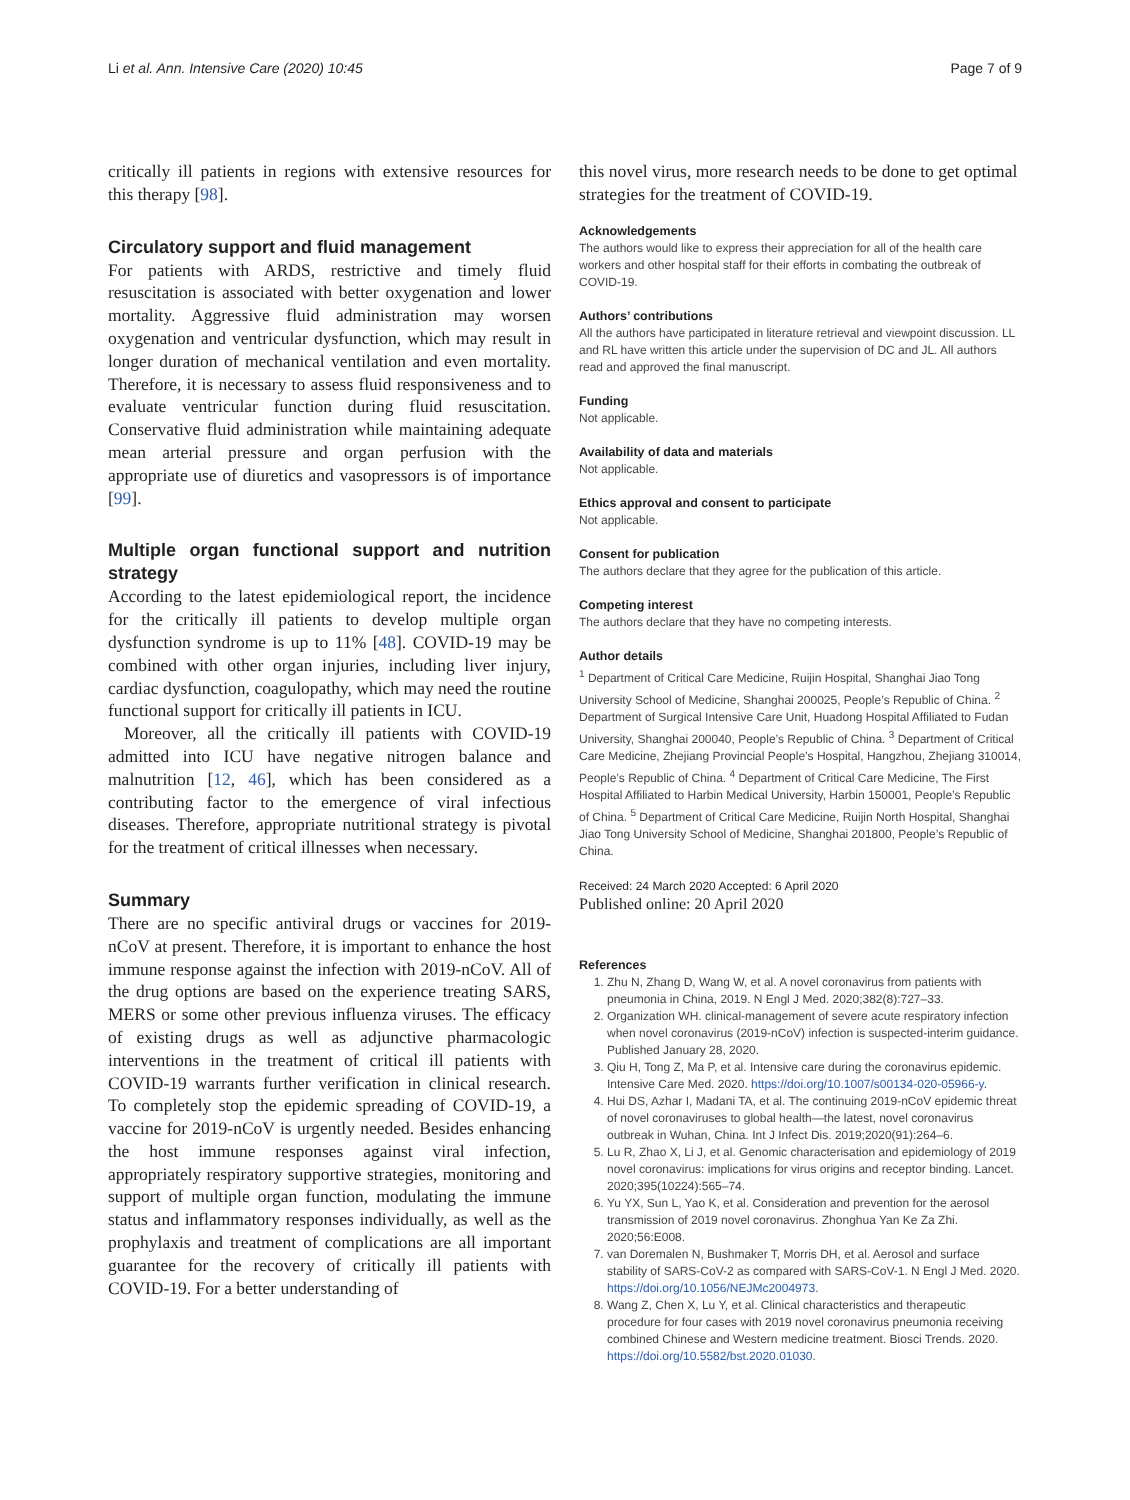Li et al. Ann. Intensive Care (2020) 10:45 Page 7 of 9
critically ill patients in regions with extensive resources for this therapy [98].
Circulatory support and fluid management
For patients with ARDS, restrictive and timely fluid resuscitation is associated with better oxygenation and lower mortality. Aggressive fluid administration may worsen oxygenation and ventricular dysfunction, which may result in longer duration of mechanical ventilation and even mortality. Therefore, it is necessary to assess fluid responsiveness and to evaluate ventricular function during fluid resuscitation. Conservative fluid administration while maintaining adequate mean arterial pressure and organ perfusion with the appropriate use of diuretics and vasopressors is of importance [99].
Multiple organ functional support and nutrition strategy
According to the latest epidemiological report, the incidence for the critically ill patients to develop multiple organ dysfunction syndrome is up to 11% [48]. COVID-19 may be combined with other organ injuries, including liver injury, cardiac dysfunction, coagulopathy, which may need the routine functional support for critically ill patients in ICU.
Moreover, all the critically ill patients with COVID-19 admitted into ICU have negative nitrogen balance and malnutrition [12, 46], which has been considered as a contributing factor to the emergence of viral infectious diseases. Therefore, appropriate nutritional strategy is pivotal for the treatment of critical illnesses when necessary.
Summary
There are no specific antiviral drugs or vaccines for 2019-nCoV at present. Therefore, it is important to enhance the host immune response against the infection with 2019-nCoV. All of the drug options are based on the experience treating SARS, MERS or some other previous influenza viruses. The efficacy of existing drugs as well as adjunctive pharmacologic interventions in the treatment of critical ill patients with COVID-19 warrants further verification in clinical research. To completely stop the epidemic spreading of COVID-19, a vaccine for 2019-nCoV is urgently needed. Besides enhancing the host immune responses against viral infection, appropriately respiratory supportive strategies, monitoring and support of multiple organ function, modulating the immune status and inflammatory responses individually, as well as the prophylaxis and treatment of complications are all important guarantee for the recovery of critically ill patients with COVID-19. For a better understanding of
this novel virus, more research needs to be done to get optimal strategies for the treatment of COVID-19.
Acknowledgements
The authors would like to express their appreciation for all of the health care workers and other hospital staff for their efforts in combating the outbreak of COVID-19.
Authors’ contributions
All the authors have participated in literature retrieval and viewpoint discussion. LL and RL have written this article under the supervision of DC and JL. All authors read and approved the final manuscript.
Funding
Not applicable.
Availability of data and materials
Not applicable.
Ethics approval and consent to participate
Not applicable.
Consent for publication
The authors declare that they agree for the publication of this article.
Competing interest
The authors declare that they have no competing interests.
Author details
<sup>1</sup> Department of Critical Care Medicine, Ruijin Hospital, Shanghai Jiao Tong University School of Medicine, Shanghai 200025, People’s Republic of China. <sup>2</sup> Department of Surgical Intensive Care Unit, Huadong Hospital Affiliated to Fudan University, Shanghai 200040, People’s Republic of China. <sup>3</sup> Department of Critical Care Medicine, Zhejiang Provincial People’s Hospital, Hangzhou, Zhejiang 310014, People’s Republic of China. <sup>4</sup> Department of Critical Care Medicine, The First Hospital Affiliated to Harbin Medical University, Harbin 150001, People’s Republic of China. <sup>5</sup> Department of Critical Care Medicine, Ruijin North Hospital, Shanghai Jiao Tong University School of Medicine, Shanghai 201800, People’s Republic of China.
Received: 24 March 2020 Accepted: 6 April 2020
Published online: 20 April 2020
References
1. Zhu N, Zhang D, Wang W, et al. A novel coronavirus from patients with pneumonia in China, 2019. N Engl J Med. 2020;382(8):727–33.
2. Organization WH. clinical-management of severe acute respiratory infection when novel coronavirus (2019-nCoV) infection is suspected-interim guidance. Published January 28, 2020.
3. Qiu H, Tong Z, Ma P, et al. Intensive care during the coronavirus epidemic. Intensive Care Med. 2020. https://doi.org/10.1007/s00134-020-05966-y.
4. Hui DS, Azhar I, Madani TA, et al. The continuing 2019-nCoV epidemic threat of novel coronaviruses to global health—the latest, novel coronavirus outbreak in Wuhan, China. Int J Infect Dis. 2019;2020(91):264–6.
5. Lu R, Zhao X, Li J, et al. Genomic characterisation and epidemiology of 2019 novel coronavirus: implications for virus origins and receptor binding. Lancet. 2020;395(10224):565–74.
6. Yu YX, Sun L, Yao K, et al. Consideration and prevention for the aerosol transmission of 2019 novel coronavirus. Zhonghua Yan Ke Za Zhi. 2020;56:E008.
7. van Doremalen N, Bushmaker T, Morris DH, et al. Aerosol and surface stability of SARS-CoV-2 as compared with SARS-CoV-1. N Engl J Med. 2020. https://doi.org/10.1056/NEJMc2004973.
8. Wang Z, Chen X, Lu Y, et al. Clinical characteristics and therapeutic procedure for four cases with 2019 novel coronavirus pneumonia receiving combined Chinese and Western medicine treatment. Biosci Trends. 2020. https://doi.org/10.5582/bst.2020.01030.